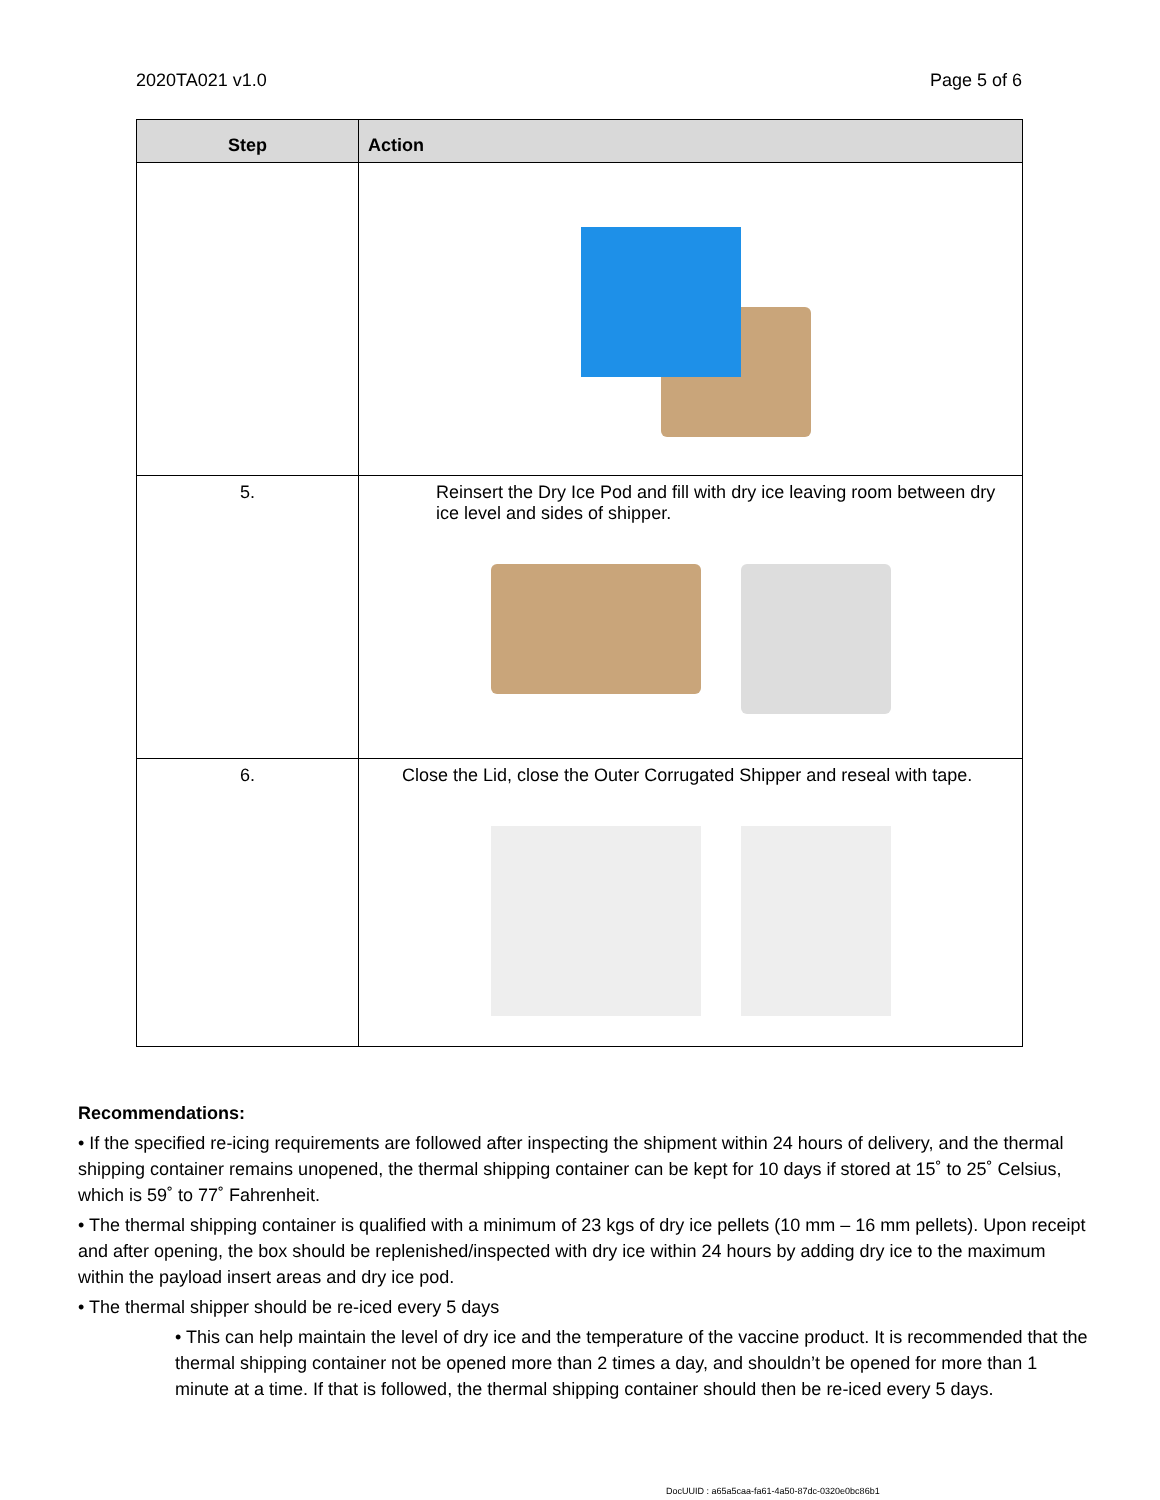2020TA021 v1.0 Page 5 of 6
| Step | Action |
| --- | --- |
| 5. | Reinsert the Dry Ice Pod and fill with dry ice leaving room between dry ice level and sides of shipper. |
| 6. | Close the Lid, close the Outer Corrugated Shipper and reseal with tape. |
Recommendations:
• If the specified re-icing requirements are followed after inspecting the shipment within 24 hours of delivery, and the thermal shipping container remains unopened, the thermal shipping container can be kept for 10 days if stored at 15˚ to 25˚ Celsius, which is 59˚ to 77˚ Fahrenheit.
• The thermal shipping container is qualified with a minimum of 23 kgs of dry ice pellets (10 mm – 16 mm pellets). Upon receipt and after opening, the box should be replenished/inspected with dry ice within 24 hours by adding dry ice to the maximum within the payload insert areas and dry ice pod.
• The thermal shipper should be re-iced every 5 days
• This can help maintain the level of dry ice and the temperature of the vaccine product. It is recommended that the thermal shipping container not be opened more than 2 times a day, and shouldn’t be opened for more than 1 minute at a time. If that is followed, the thermal shipping container should then be re-iced every 5 days.
DocUUID : a65a5caa-fa61-4a50-87dc-0320e0bc86b1